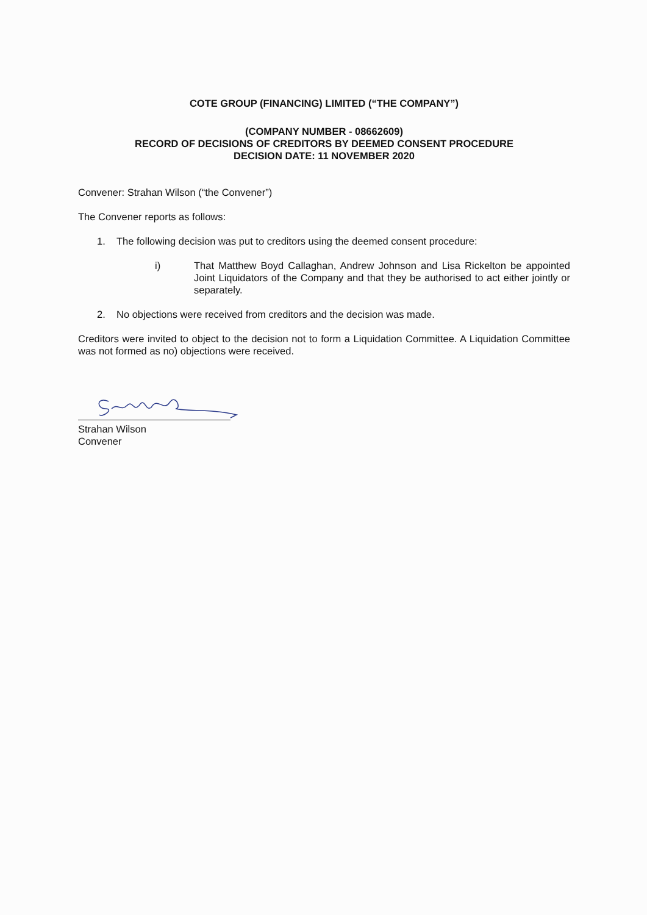COTE GROUP (FINANCING) LIMITED (“THE COMPANY”)
(COMPANY NUMBER - 08662609)
RECORD OF DECISIONS OF CREDITORS BY DEEMED CONSENT PROCEDURE
DECISION DATE: 11 NOVEMBER 2020
Convener: Strahan Wilson (“the Convener”)
The Convener reports as follows:
1. The following decision was put to creditors using the deemed consent procedure:
i) That Matthew Boyd Callaghan, Andrew Johnson and Lisa Rickelton be appointed Joint Liquidators of the Company and that they be authorised to act either jointly or separately.
2. No objections were received from creditors and the decision was made.
Creditors were invited to object to the decision not to form a Liquidation Committee. A Liquidation Committee was not formed as no) objections were received.
Strahan Wilson
Convener